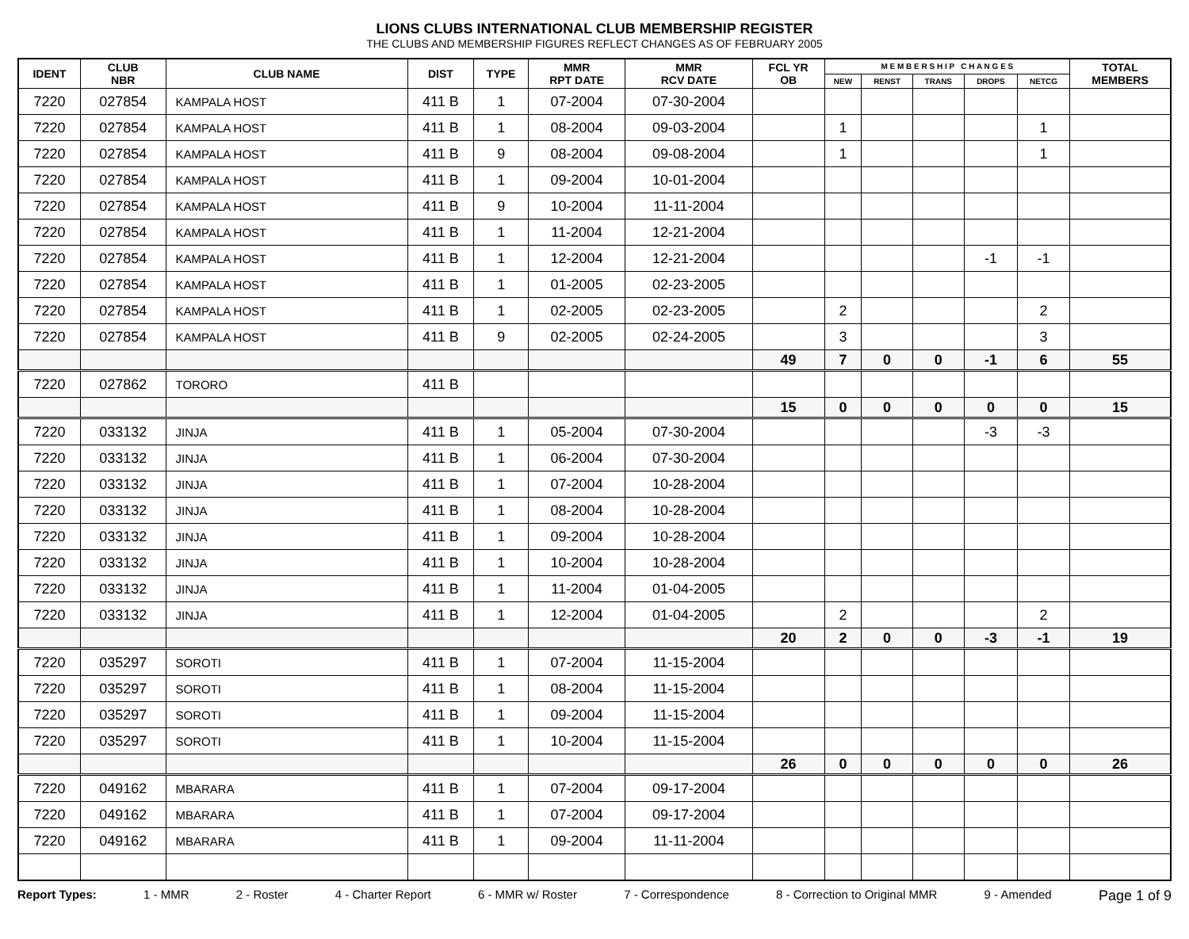LIONS CLUBS INTERNATIONAL CLUB MEMBERSHIP REGISTER
THE CLUBS AND MEMBERSHIP FIGURES REFLECT CHANGES AS OF FEBRUARY 2005
| IDENT | CLUB NBR | CLUB NAME | DIST | TYPE | MMR RPT DATE | MMR RCV DATE | FCL YR OB | M E M B E R S H I P C H A N G E S | | | | | TOTAL MEMBERS |
| --- | --- | --- | --- | --- | --- | --- | --- | --- | --- | --- | --- | --- | --- |
| | | | | | | | | NEW | RENST | TRANS | DROPS | NETCG | |
| 7220 | 027854 | KAMPALA HOST | 411 B | 1 | 07-2004 | 07-30-2004 | | | | | | | |
| 7220 | 027854 | KAMPALA HOST | 411 B | 1 | 08-2004 | 09-03-2004 | | 1 | | | | 1 | |
| 7220 | 027854 | KAMPALA HOST | 411 B | 9 | 08-2004 | 09-08-2004 | | 1 | | | | 1 | |
| 7220 | 027854 | KAMPALA HOST | 411 B | 1 | 09-2004 | 10-01-2004 | | | | | | | |
| 7220 | 027854 | KAMPALA HOST | 411 B | 9 | 10-2004 | 11-11-2004 | | | | | | | |
| 7220 | 027854 | KAMPALA HOST | 411 B | 1 | 11-2004 | 12-21-2004 | | | | | | | |
| 7220 | 027854 | KAMPALA HOST | 411 B | 1 | 12-2004 | 12-21-2004 | | | | | -1 | -1 | |
| 7220 | 027854 | KAMPALA HOST | 411 B | 1 | 01-2005 | 02-23-2005 | | | | | | | |
| 7220 | 027854 | KAMPALA HOST | 411 B | 1 | 02-2005 | 02-23-2005 | | 2 | | | | 2 | |
| 7220 | 027854 | KAMPALA HOST | 411 B | 9 | 02-2005 | 02-24-2005 | | 3 | | | | 3 | |
| | | | | | | | 49 | 7 | 0 | 0 | -1 | 6 | 55 |
| 7220 | 027862 | TORORO | 411 B | | | | | | | | | | |
| | | | | | | | 15 | 0 | 0 | 0 | 0 | 0 | 15 |
| 7220 | 033132 | JINJA | 411 B | 1 | 05-2004 | 07-30-2004 | | | | | -3 | -3 | |
| 7220 | 033132 | JINJA | 411 B | 1 | 06-2004 | 07-30-2004 | | | | | | | |
| 7220 | 033132 | JINJA | 411 B | 1 | 07-2004 | 10-28-2004 | | | | | | | |
| 7220 | 033132 | JINJA | 411 B | 1 | 08-2004 | 10-28-2004 | | | | | | | |
| 7220 | 033132 | JINJA | 411 B | 1 | 09-2004 | 10-28-2004 | | | | | | | |
| 7220 | 033132 | JINJA | 411 B | 1 | 10-2004 | 10-28-2004 | | | | | | | |
| 7220 | 033132 | JINJA | 411 B | 1 | 11-2004 | 01-04-2005 | | | | | | | |
| 7220 | 033132 | JINJA | 411 B | 1 | 12-2004 | 01-04-2005 | | 2 | | | | 2 | |
| | | | | | | | 20 | 2 | 0 | 0 | -3 | -1 | 19 |
| 7220 | 035297 | SOROTI | 411 B | 1 | 07-2004 | 11-15-2004 | | | | | | | |
| 7220 | 035297 | SOROTI | 411 B | 1 | 08-2004 | 11-15-2004 | | | | | | | |
| 7220 | 035297 | SOROTI | 411 B | 1 | 09-2004 | 11-15-2004 | | | | | | | |
| 7220 | 035297 | SOROTI | 411 B | 1 | 10-2004 | 11-15-2004 | | | | | | | |
| | | | | | | | 26 | 0 | 0 | 0 | 0 | 0 | 26 |
| 7220 | 049162 | MBARARA | 411 B | 1 | 07-2004 | 09-17-2004 | | | | | | | |
| 7220 | 049162 | MBARARA | 411 B | 1 | 07-2004 | 09-17-2004 | | | | | | | |
| 7220 | 049162 | MBARARA | 411 B | 1 | 09-2004 | 11-11-2004 | | | | | | | |
Report Types: 1 - MMR 2 - Roster 4 - Charter Report 6 - MMR w/ Roster 7 - Correspondence 8 - Correction to Original MMR 9 - Amended Page 1 of 9